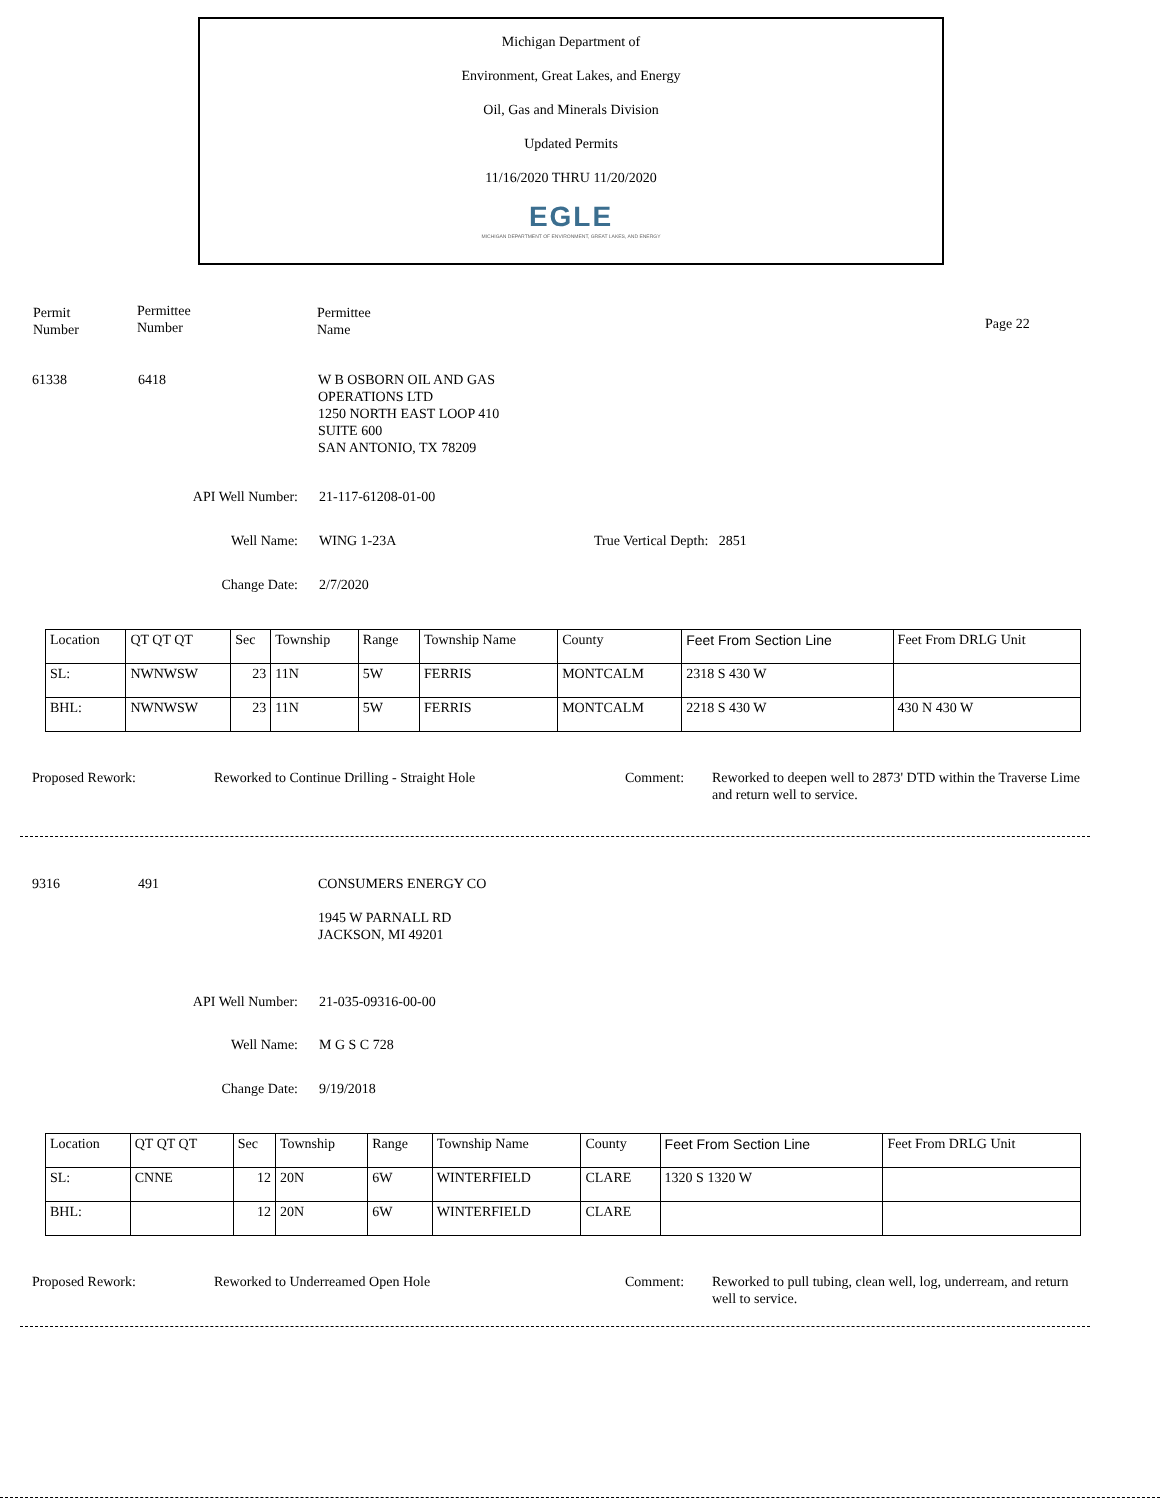Michigan Department of
Environment, Great Lakes, and Energy
Oil, Gas and Minerals Division
Updated Permits
11/16/2020 THRU 11/20/2020
EGLE
MICHIGAN DEPARTMENT OF ENVIRONMENT, GREAT LAKES, AND ENERGY
Permit
Number
Permittee
Number
Permittee
Name
Page 22
61338 6418
W B OSBORN OIL AND GAS
OPERATIONS LTD
1250 NORTH EAST LOOP 410
SUITE 600
SAN ANTONIO, TX 78209
API Well Number:
21-117-61208-01-00
Well Name: WING 1-23A True Vertical Depth: 2851
Change Date: 2/7/2020
| Location | QT QT QT | Sec | Township | Range | Township Name | County | Feet From Section Line | Feet From DRLG Unit |
| SL: | NWNWSW | 23 | 11N | 5W | FERRIS | MONTCALM | 2318 S 430 W | |
| BHL: | NWNWSW | 23 | 11N | 5W | FERRIS | MONTCALM | 2218 S 430 W | 430 N 430 W |
Proposed Rework:
Reworked to Continue Drilling - Straight Hole
Comment:
Reworked to deepen well to 2873' DTD within the Traverse Lime and return well to service.
9316 491 CONSUMERS ENERGY CO
1945 W PARNALL RD
JACKSON, MI 49201
API Well Number:
21-035-09316-00-00
Well Name: M G S C 728
Change Date: 9/19/2018
| Location | QT QT QT | Sec | Township | Range | Township Name | County | Feet From Section Line | Feet From DRLG Unit |
| SL: | CNNE | 12 | 20N | 6W | WINTERFIELD | CLARE | 1320 S 1320 W | |
| BHL: | | 12 | 20N | 6W | WINTERFIELD | CLARE | | |
Proposed Rework:
Reworked to Underreamed Open Hole
Comment:
Reworked to pull tubing, clean well, log, underream, and return well to service.